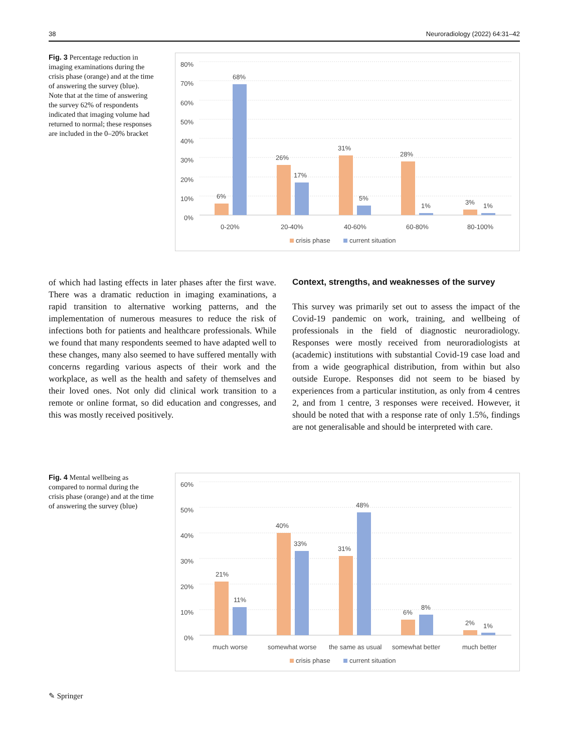38 Neuroradiology (2022) 64:31–42
Fig. 3 Percentage reduction in imaging examinations during the crisis phase (orange) and at the time of answering the survey (blue). Note that at the time of answering the survey 62% of respondents indicated that imaging volume had returned to normal; these responses are included in the 0–20% bracket
80%
70%
60%
50%
40%
30%
20%
10%
0%
6%
68%
26%
17%
31%
5%
28%
1%
3%
1%
0-20%
20-40%
40-60%
60-80%
80-100%
crisis phase
current situation
of which had lasting effects in later phases after the first wave. There was a dramatic reduction in imaging examinations, a rapid transition to alternative working patterns, and the implementation of numerous measures to reduce the risk of infections both for patients and healthcare professionals. While we found that many respondents seemed to have adapted well to these changes, many also seemed to have suffered mentally with concerns regarding various aspects of their work and the workplace, as well as the health and safety of themselves and their loved ones. Not only did clinical work transition to a remote or online format, so did education and congresses, and this was mostly received positively.
Context, strengths, and weaknesses of the survey
This survey was primarily set out to assess the impact of the Covid-19 pandemic on work, training, and wellbeing of professionals in the field of diagnostic neuroradiology. Responses were mostly received from neuroradiologists at (academic) institutions with substantial Covid-19 case load and from a wide geographical distribution, from within but also outside Europe. Responses did not seem to be biased by experiences from a particular institution, as only from 4 centres 2, and from 1 centre, 3 responses were received. However, it should be noted that with a response rate of only 1.5%, findings are not generalisable and should be interpreted with care.
Fig. 4 Mental wellbeing as compared to normal during the crisis phase (orange) and at the time of answering the survey (blue)
60%
50%
40%
30%
20%
10%
0%
21%
11%
40%
33%
31%
48%
6%
8%
2%
1%
much worse
somewhat worse
the same as usual
somewhat better
much better
crisis phase
current situation
✎ Springer